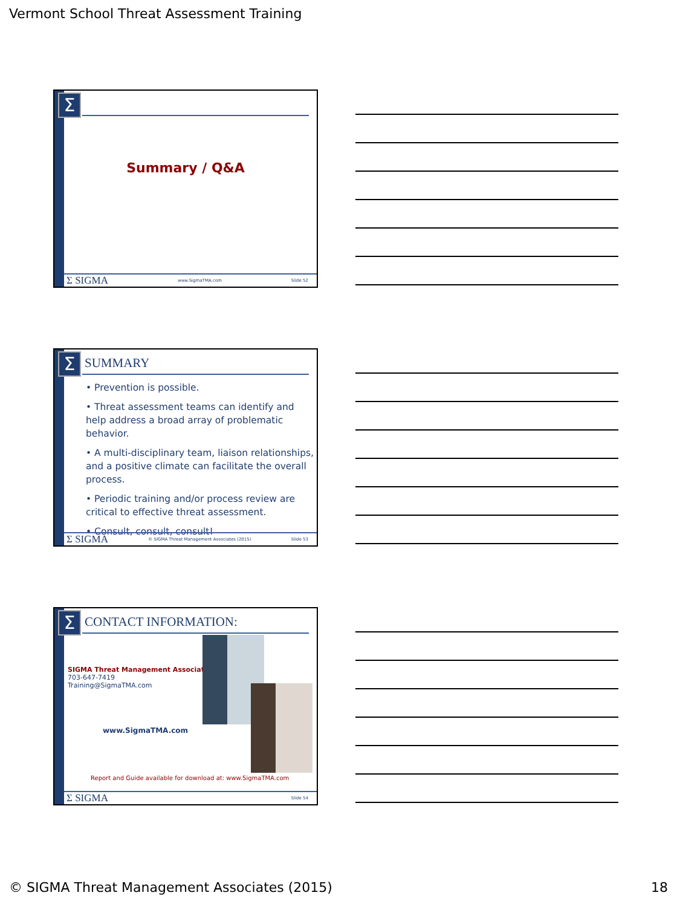Vermont School Threat Assessment Training
Σ
Summary / Q&A
Σ SIGMA www.SigmaTMA.com Slide 52
Σ SUMMARY
• Prevention is possible.
• Threat assessment teams can identify and help address a broad array of problematic behavior.
• A multi-disciplinary team, liaison relationships, and a positive climate can facilitate the overall process.
• Periodic training and/or process review are critical to effective threat assessment.
• Consult, consult, consult!
Σ SIGMA © SIGMA Threat Management Associates (2015) Slide 53
Σ CONTACT INFORMATION:
SIGMA Threat Management Associates
703-647-7419
Training@SigmaTMA.com
www.SigmaTMA.com
Report and Guide available for download at: www.SigmaTMA.com
Σ SIGMA Slide 54
© SIGMA Threat Management Associates (2015) 18